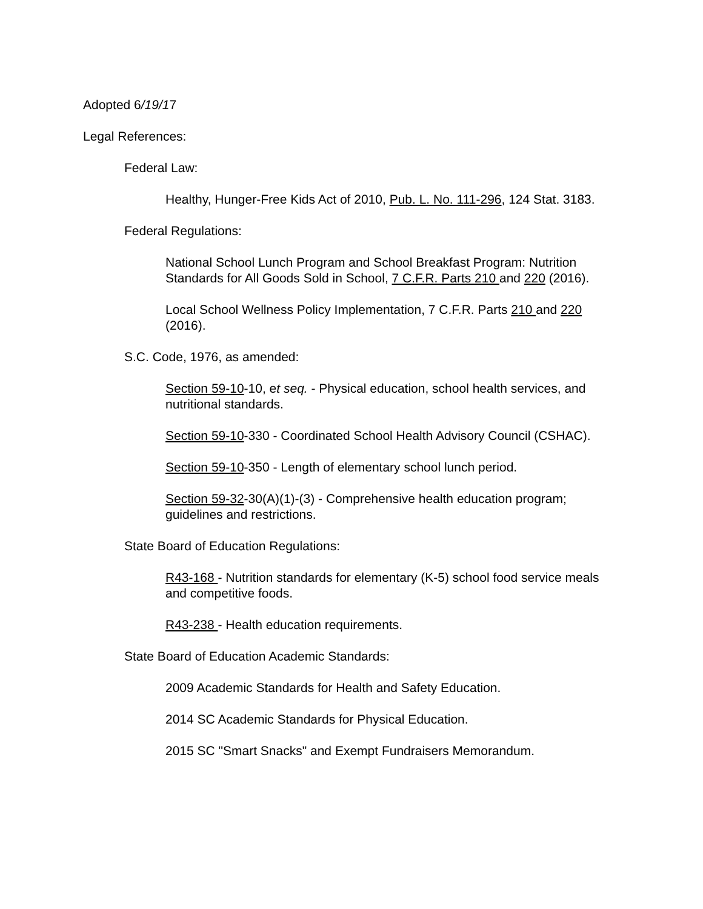Adopted 6/19/17
Legal References:
Federal Law:
Healthy, Hunger-Free Kids Act of 2010, Pub. L. No. 111-296, 124 Stat. 3183.
Federal Regulations:
National School Lunch Program and School Breakfast Program: Nutrition Standards for All Goods Sold in School, 7 C.F.R. Parts 210 and 220 (2016).
Local School Wellness Policy Implementation, 7 C.F.R. Parts 210 and 220 (2016).
S.C. Code, 1976, as amended:
Section 59-10-10, et seq. - Physical education, school health services, and nutritional standards.
Section 59-10-330 - Coordinated School Health Advisory Council (CSHAC).
Section 59-10-350 - Length of elementary school lunch period.
Section 59-32-30(A)(1)-(3) - Comprehensive health education program; guidelines and restrictions.
State Board of Education Regulations:
R43-168 - Nutrition standards for elementary (K-5) school food service meals and competitive foods.
R43-238 - Health education requirements.
State Board of Education Academic Standards:
2009 Academic Standards for Health and Safety Education.
2014 SC Academic Standards for Physical Education.
2015 SC "Smart Snacks" and Exempt Fundraisers Memorandum.